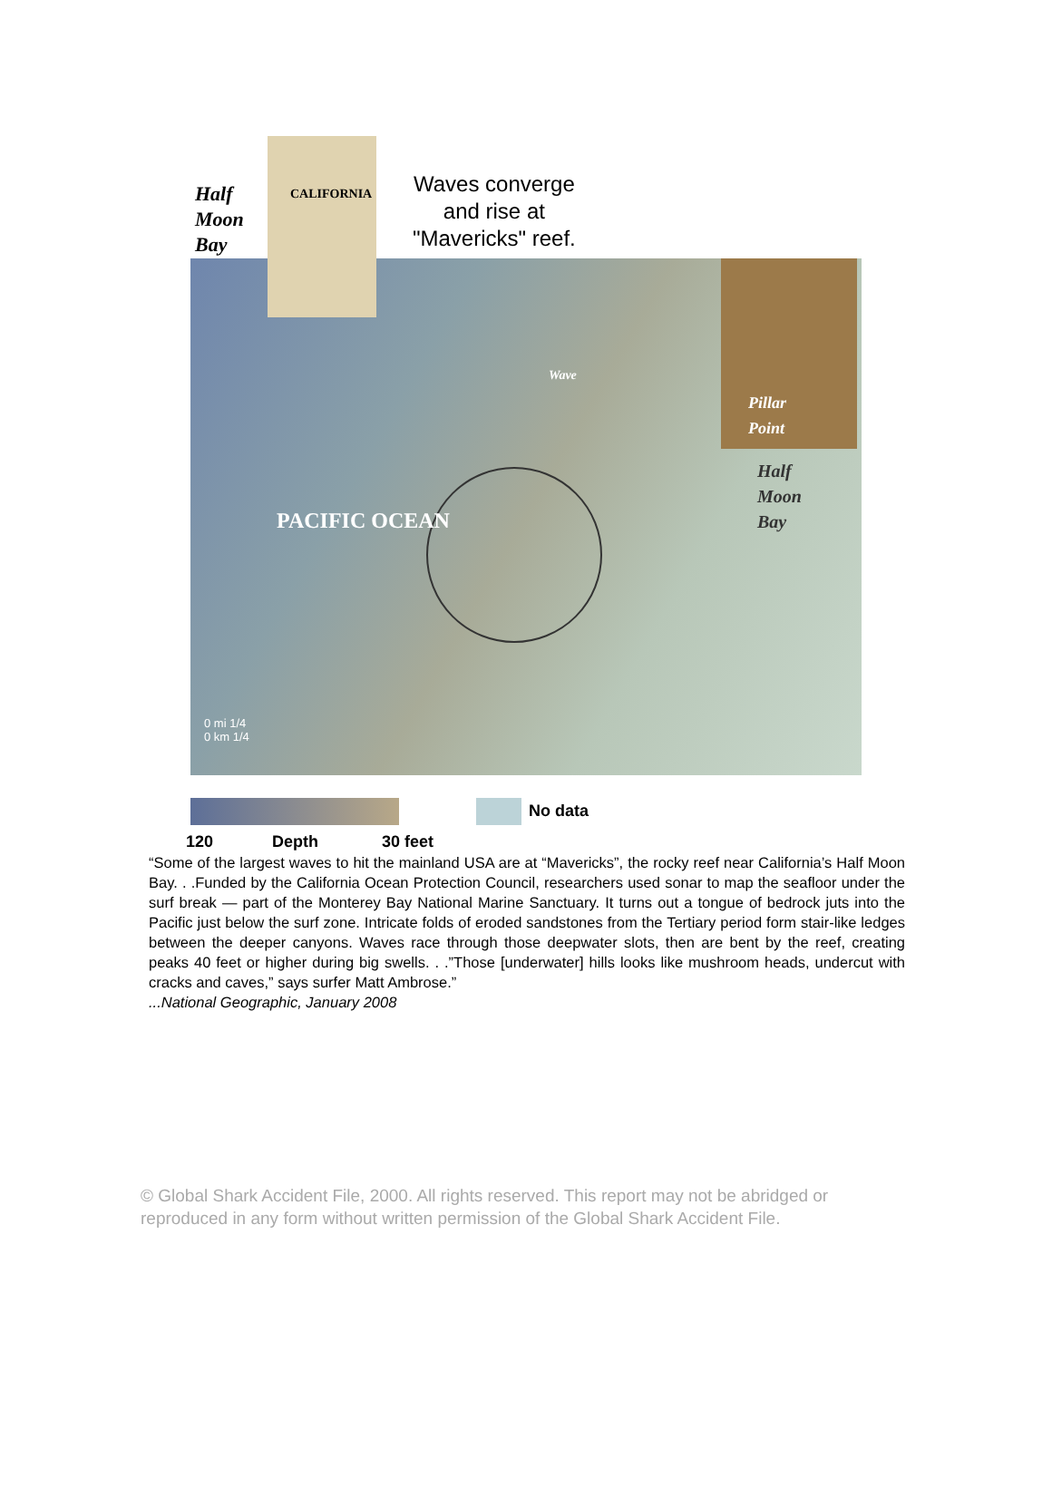Half
Moon
Bay
CALIFORNIA
Waves converge
and rise at
"Mavericks" reef.
Wave
Pillar
Point
Half
Moon
Bay
PACIFIC OCEAN
0 mi 1/4
0 km 1/4
No data
120 Depth 30 feet
“Some of the largest waves to hit the mainland USA are at “Mavericks”, the rocky reef near California’s Half Moon Bay. . .Funded by the California Ocean Protection Council, researchers used sonar to map the seafloor under the surf break — part of the Monterey Bay National Marine Sanctuary. It turns out a tongue of bedrock juts into the Pacific just below the surf zone. Intricate folds of eroded sandstones from the Tertiary period form stair-like ledges between the deeper canyons. Waves race through those deepwater slots, then are bent by the reef, creating peaks 40 feet or higher during big swells. . .”Those [underwater] hills looks like mushroom heads, undercut with cracks and caves,” says surfer Matt Ambrose.”
...National Geographic, January 2008
© Global Shark Accident File, 2000. All rights reserved. This report may not be abridged or reproduced in any form without written permission of the Global Shark Accident File.